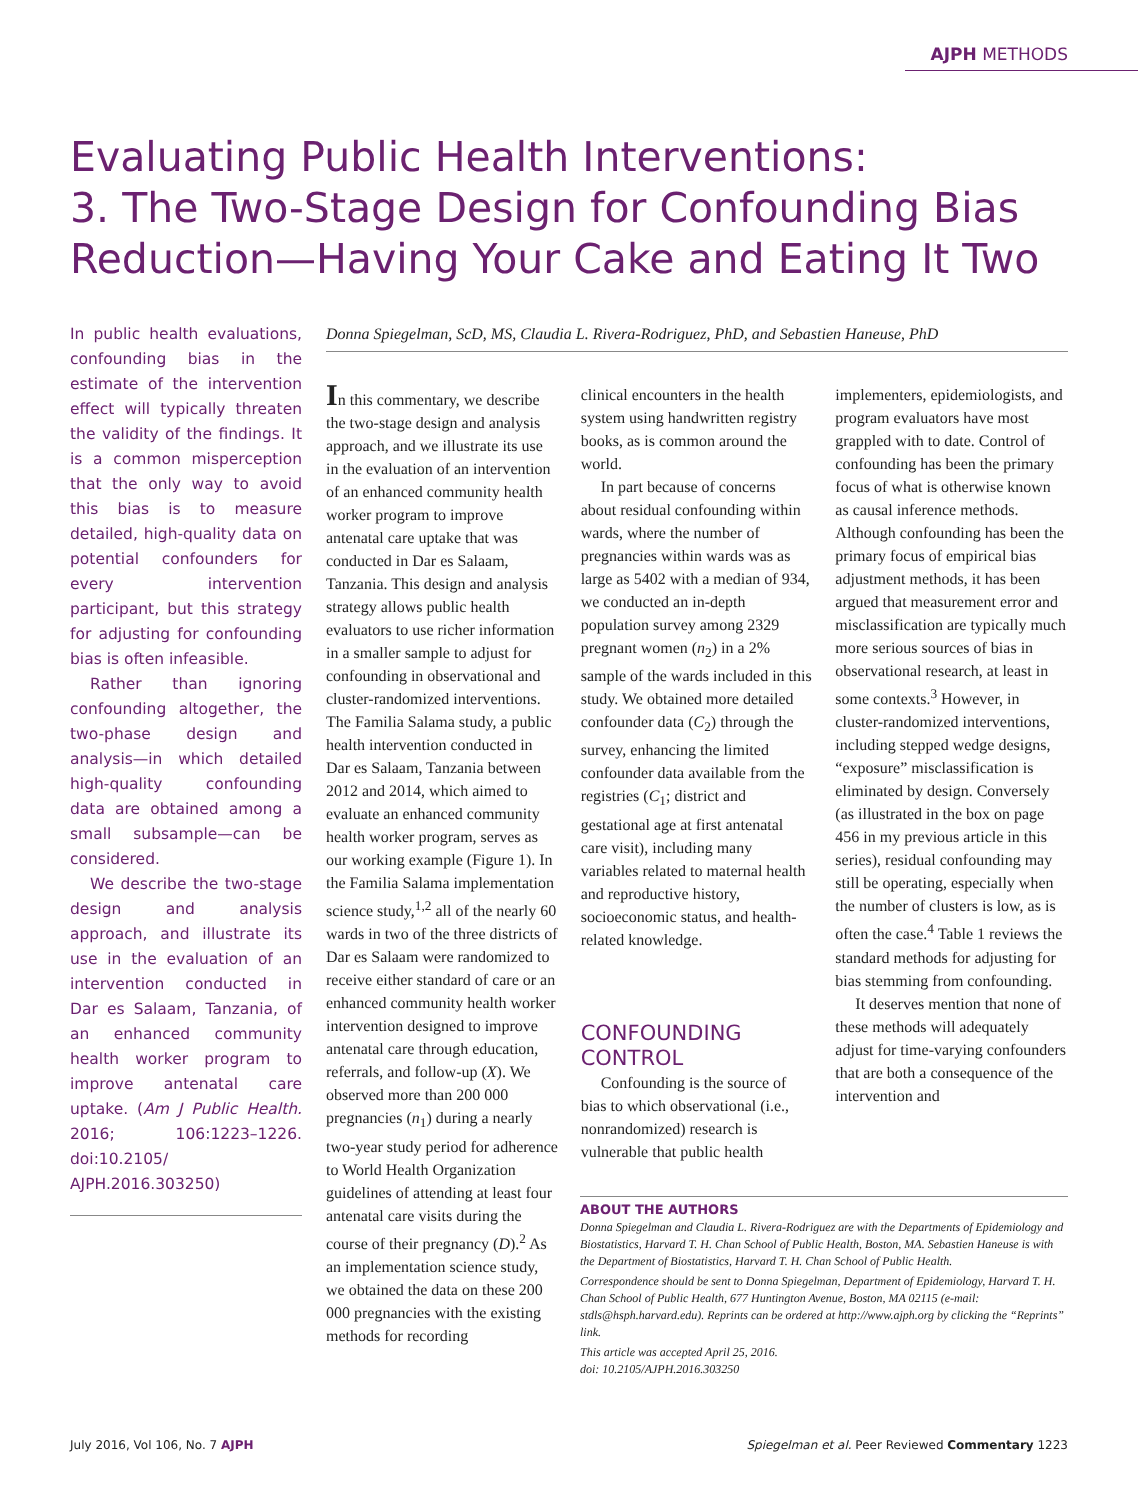AJPH METHODS
Evaluating Public Health Interventions:
3. The Two-Stage Design for Confounding Bias
Reduction—Having Your Cake and Eating It Two
In public health evaluations, confounding bias in the estimate of the intervention effect will typically threaten the validity of the findings. It is a common misperception that the only way to avoid this bias is to measure detailed, high-quality data on potential confounders for every intervention participant, but this strategy for adjusting for confounding bias is often infeasible.
Rather than ignoring confounding altogether, the two-phase design and analysis—in which detailed high-quality confounding data are obtained among a small subsample—can be considered.
We describe the two-stage design and analysis approach, and illustrate its use in the evaluation of an intervention conducted in Dar es Salaam, Tanzania, of an enhanced community health worker program to improve antenatal care uptake. (Am J Public Health. 2016; 106:1223–1226. doi:10.2105/ AJPH.2016.303250)
Donna Spiegelman, ScD, MS, Claudia L. Rivera-Rodriguez, PhD, and Sebastien Haneuse, PhD
In this commentary, we describe the two-stage design and analysis approach, and we illustrate its use in the evaluation of an intervention of an enhanced community health worker program to improve antenatal care uptake that was conducted in Dar es Salaam, Tanzania. This design and analysis strategy allows public health evaluators to use richer information in a smaller sample to adjust for confounding in observational and cluster-randomized interventions. The Familia Salama study, a public health intervention conducted in Dar es Salaam, Tanzania between 2012 and 2014, which aimed to evaluate an enhanced community health worker program, serves as our working example (Figure 1). In the Familia Salama implementation science study,<sup>1,2</sup> all of the nearly 60 wards in two of the three districts of Dar es Salaam were randomized to receive either standard of care or an enhanced community health worker intervention designed to improve antenatal care through education, referrals, and follow-up (X). We observed more than 200 000 pregnancies (n<sub>1</sub>) during a nearly two-year study period for adherence to World Health Organization guidelines of attending at least four antenatal care visits during the course of their pregnancy (D).<sup>2</sup> As an implementation science study, we obtained the data on these 200 000 pregnancies with the existing methods for recording
clinical encounters in the health system using handwritten registry books, as is common around the world.
In part because of concerns about residual confounding within wards, where the number of pregnancies within wards was as large as 5402 with a median of 934, we conducted an in-depth population survey among 2329 pregnant women (n<sub>2</sub>) in a 2% sample of the wards included in this study. We obtained more detailed confounder data (C<sub>2</sub>) through the survey, enhancing the limited confounder data available from the registries (C<sub>1</sub>; district and gestational age at first antenatal care visit), including many variables related to maternal health and reproductive history, socioeconomic status, and health-related knowledge.
CONFOUNDING CONTROL
Confounding is the source of bias to which observational (i.e., nonrandomized) research is vulnerable that public health
implementers, epidemiologists, and program evaluators have most grappled with to date. Control of confounding has been the primary focus of what is otherwise known as causal inference methods. Although confounding has been the primary focus of empirical bias adjustment methods, it has been argued that measurement error and misclassification are typically much more serious sources of bias in observational research, at least in some contexts.<sup>3</sup> However, in cluster-randomized interventions, including stepped wedge designs, “exposure” misclassification is eliminated by design. Conversely (as illustrated in the box on page 456 in my previous article in this series), residual confounding may still be operating, especially when the number of clusters is low, as is often the case.<sup>4</sup> Table 1 reviews the standard methods for adjusting for bias stemming from confounding.
It deserves mention that none of these methods will adequately adjust for time-varying confounders that are both a consequence of the intervention and
ABOUT THE AUTHORS
Donna Spiegelman and Claudia L. Rivera-Rodriguez are with the Departments of Epidemiology and Biostatistics, Harvard T. H. Chan School of Public Health, Boston, MA. Sebastien Haneuse is with the Department of Biostatistics, Harvard T. H. Chan School of Public Health.
Correspondence should be sent to Donna Spiegelman, Department of Epidemiology, Harvard T. H. Chan School of Public Health, 677 Huntington Avenue, Boston, MA 02115 (e-mail: stdls@hsph.harvard.edu). Reprints can be ordered at http://www.ajph.org by clicking the “Reprints” link.
This article was accepted April 25, 2016.
doi: 10.2105/AJPH.2016.303250
July 2016, Vol 106, No. 7 AJPH Spiegelman et al. Peer Reviewed Commentary 1223